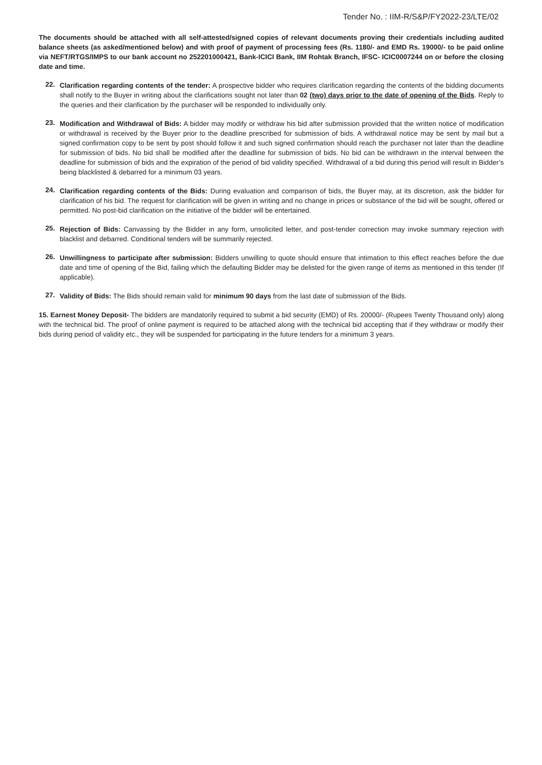Tender No. : IIM-R/S&P/FY2022-23/LTE/02
The documents should be attached with all self-attested/signed copies of relevant documents proving their credentials including audited balance sheets (as asked/mentioned below) and with proof of payment of processing fees (Rs. 1180/- and EMD Rs. 19000/- to be paid online via NEFT/RTGS/IMPS to our bank account no 252201000421, Bank-ICICI Bank, IIM Rohtak Branch, IFSC- ICIC0007244 on or before the closing date and time.
22.
Clarification regarding contents of the tender: A prospective bidder who requires clarification regarding the contents of the bidding documents shall notify to the Buyer in writing about the clarifications sought not later than 02 (two) days prior to the date of opening of the Bids. Reply to the queries and their clarification by the purchaser will be responded to individually only.
23.
Modification and Withdrawal of Bids: A bidder may modify or withdraw his bid after submission provided that the written notice of modification or withdrawal is received by the Buyer prior to the deadline prescribed for submission of bids. A withdrawal notice may be sent by mail but a signed confirmation copy to be sent by post should follow it and such signed confirmation should reach the purchaser not later than the deadline for submission of bids. No bid shall be modified after the deadline for submission of bids. No bid can be withdrawn in the interval between the deadline for submission of bids and the expiration of the period of bid validity specified. Withdrawal of a bid during this period will result in Bidder’s being blacklisted & debarred for a minimum 03 years.
24.
Clarification regarding contents of the Bids: During evaluation and comparison of bids, the Buyer may, at its discretion, ask the bidder for clarification of his bid. The request for clarification will be given in writing and no change in prices or substance of the bid will be sought, offered or permitted. No post-bid clarification on the initiative of the bidder will be entertained.
25.
Rejection of Bids: Canvassing by the Bidder in any form, unsolicited letter, and post-tender correction may invoke summary rejection with blacklist and debarred. Conditional tenders will be summarily rejected.
26.
Unwillingness to participate after submission: Bidders unwilling to quote should ensure that intimation to this effect reaches before the due date and time of opening of the Bid, failing which the defaulting Bidder may be delisted for the given range of items as mentioned in this tender (If applicable).
27.
Validity of Bids: The Bids should remain valid for minimum 90 days from the last date of submission of the Bids.
15. Earnest Money Deposit- The bidders are mandatorily required to submit a bid security (EMD) of Rs. 20000/- (Rupees Twenty Thousand only) along with the technical bid. The proof of online payment is required to be attached along with the technical bid accepting that if they withdraw or modify their bids during period of validity etc., they will be suspended for participating in the future tenders for a minimum 3 years.